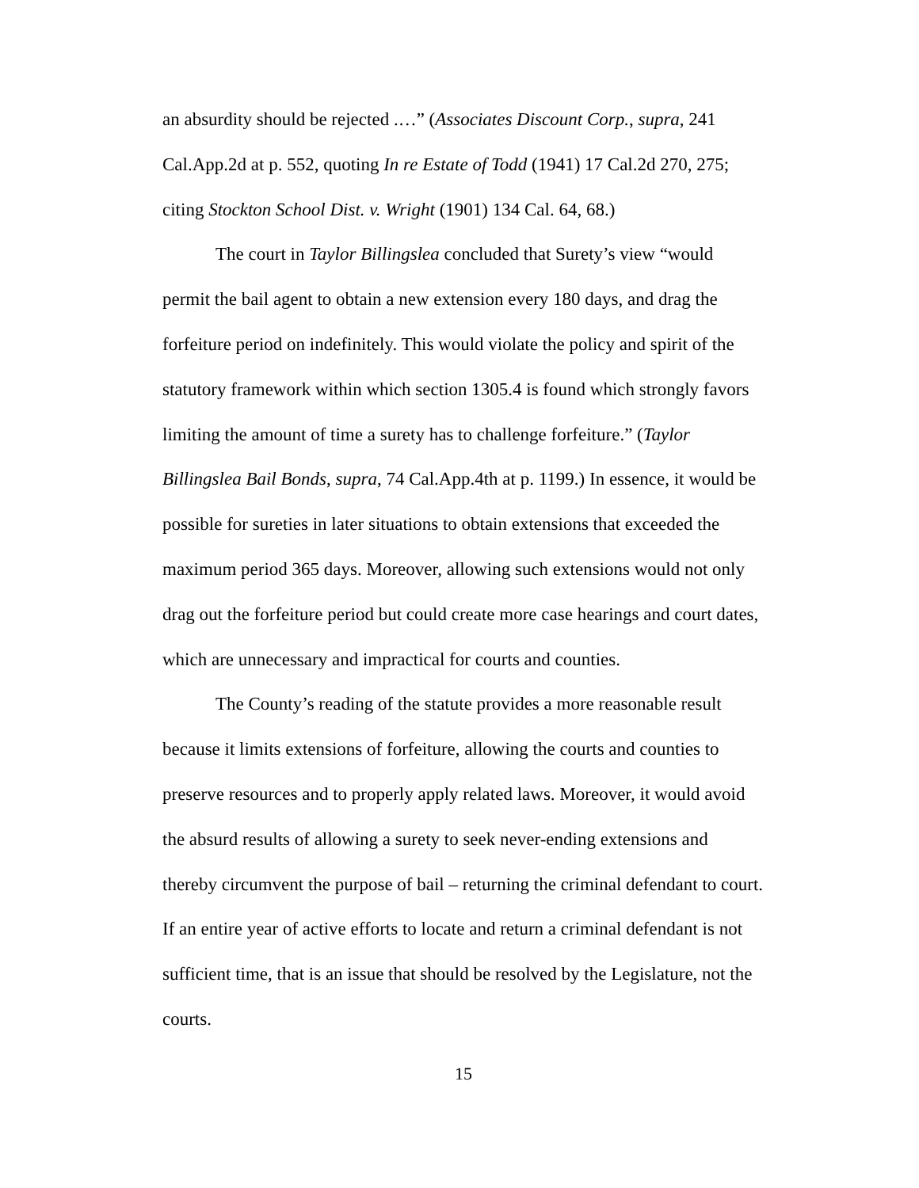an absurdity should be rejected .…” (Associates Discount Corp., supra, 241 Cal.App.2d at p. 552, quoting In re Estate of Todd (1941) 17 Cal.2d 270, 275; citing Stockton School Dist. v. Wright (1901) 134 Cal. 64, 68.)
The court in Taylor Billingslea concluded that Surety’s view “would permit the bail agent to obtain a new extension every 180 days, and drag the forfeiture period on indefinitely. This would violate the policy and spirit of the statutory framework within which section 1305.4 is found which strongly favors limiting the amount of time a surety has to challenge forfeiture.” (Taylor Billingslea Bail Bonds, supra, 74 Cal.App.4th at p. 1199.) In essence, it would be possible for sureties in later situations to obtain extensions that exceeded the maximum period 365 days. Moreover, allowing such extensions would not only drag out the forfeiture period but could create more case hearings and court dates, which are unnecessary and impractical for courts and counties.
The County’s reading of the statute provides a more reasonable result because it limits extensions of forfeiture, allowing the courts and counties to preserve resources and to properly apply related laws. Moreover, it would avoid the absurd results of allowing a surety to seek never-ending extensions and thereby circumvent the purpose of bail – returning the criminal defendant to court. If an entire year of active efforts to locate and return a criminal defendant is not sufficient time, that is an issue that should be resolved by the Legislature, not the courts.
15